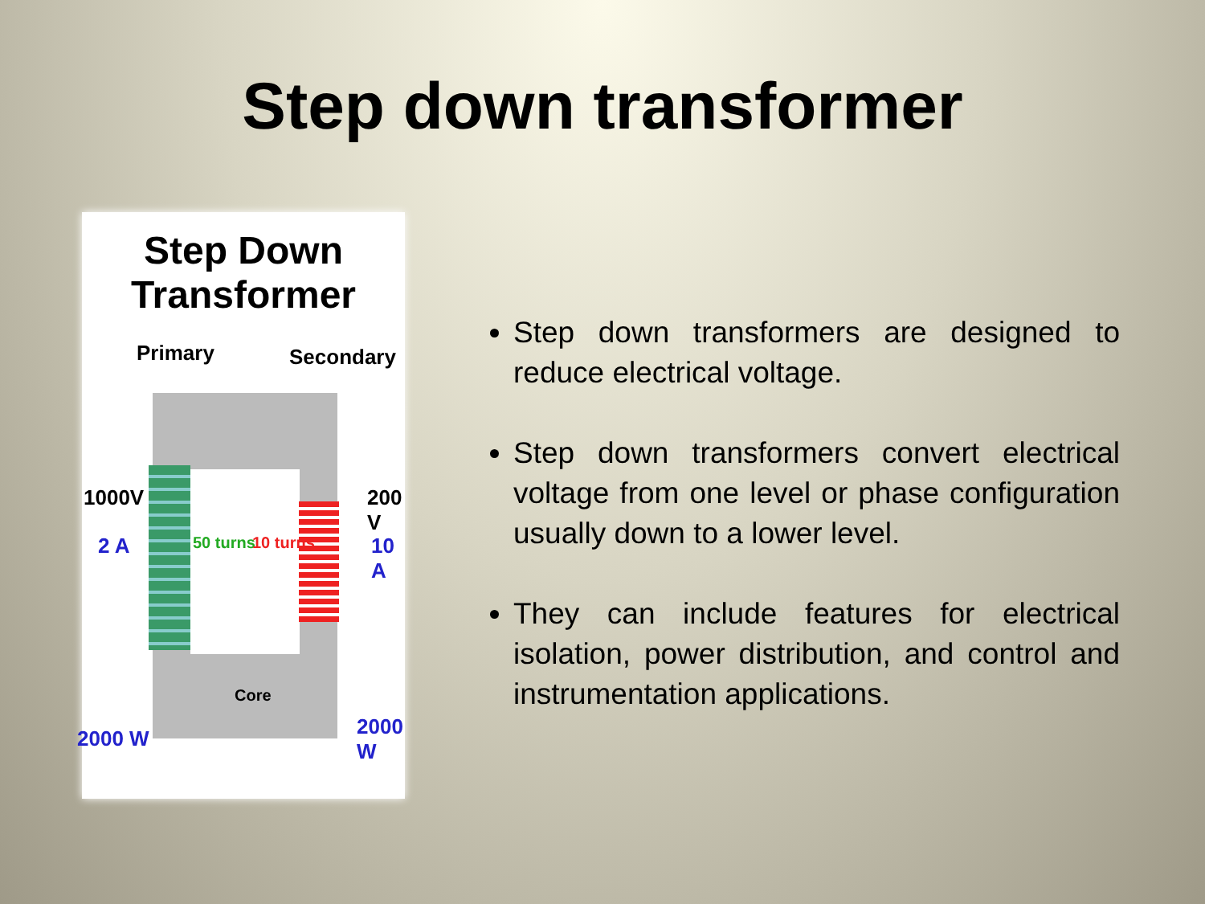Step down transformer
Step Down Transformer
Primary Secondary
1000V
2 A 50 turns 10 turns
200 V
10 A
Core
2000 W 2000 W
Step down transformers are designed to reduce electrical voltage.
Step down transformers convert electrical voltage from one level or phase configuration usually down to a lower level.
They can include features for electrical isolation, power distribution, and control and instrumentation applications.